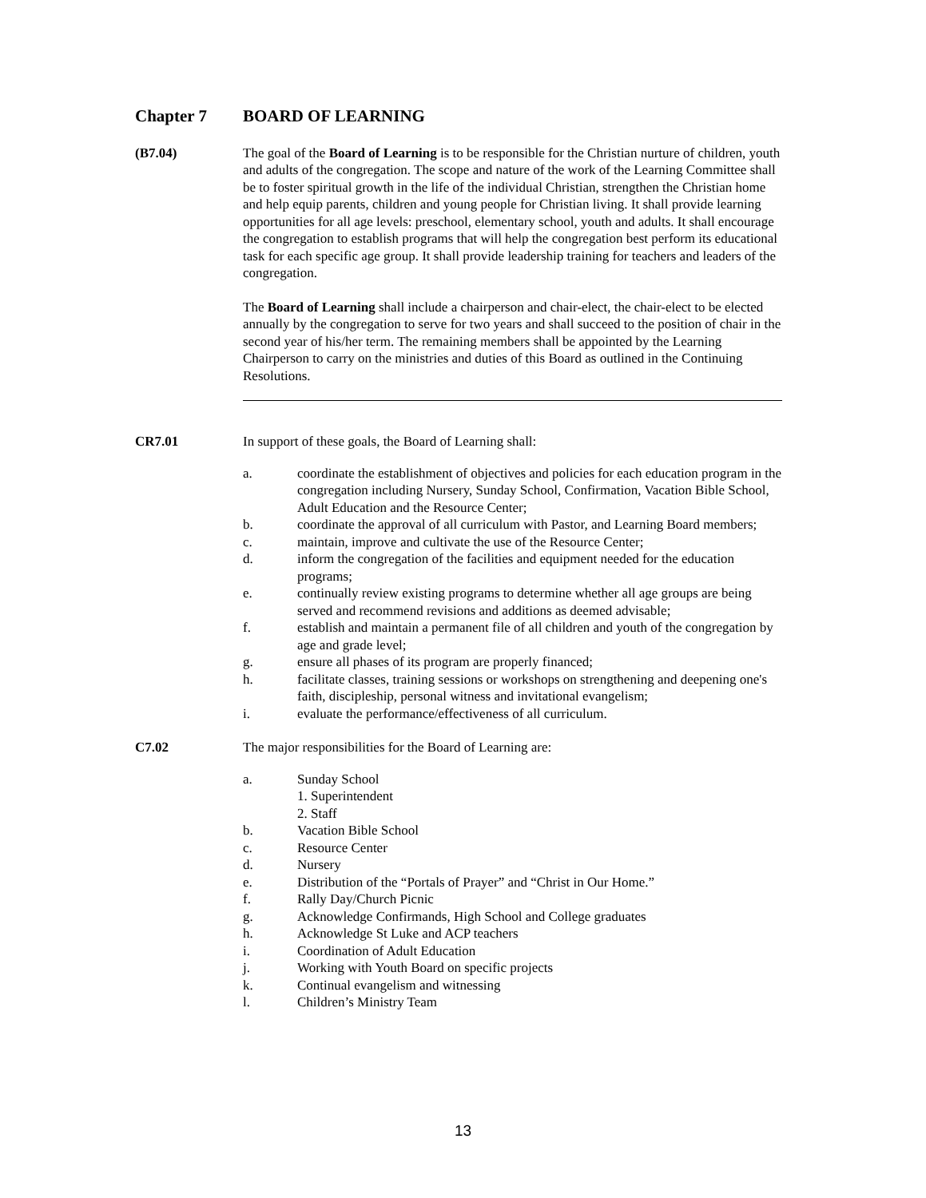Chapter 7 BOARD OF LEARNING
(B7.04) The goal of the Board of Learning is to be responsible for the Christian nurture of children, youth and adults of the congregation. The scope and nature of the work of the Learning Committee shall be to foster spiritual growth in the life of the individual Christian, strengthen the Christian home and help equip parents, children and young people for Christian living. It shall provide learning opportunities for all age levels: preschool, elementary school, youth and adults. It shall encourage the congregation to establish programs that will help the congregation best perform its educational task for each specific age group. It shall provide leadership training for teachers and leaders of the congregation.
The Board of Learning shall include a chairperson and chair-elect, the chair-elect to be elected annually by the congregation to serve for two years and shall succeed to the position of chair in the second year of his/her term. The remaining members shall be appointed by the Learning Chairperson to carry on the ministries and duties of this Board as outlined in the Continuing Resolutions.
CR7.01 In support of these goals, the Board of Learning shall:
a. coordinate the establishment of objectives and policies for each education program in the congregation including Nursery, Sunday School, Confirmation, Vacation Bible School, Adult Education and the Resource Center;
b. coordinate the approval of all curriculum with Pastor, and Learning Board members;
c. maintain, improve and cultivate the use of the Resource Center;
d. inform the congregation of the facilities and equipment needed for the education programs;
e. continually review existing programs to determine whether all age groups are being served and recommend revisions and additions as deemed advisable;
f. establish and maintain a permanent file of all children and youth of the congregation by age and grade level;
g. ensure all phases of its program are properly financed;
h. facilitate classes, training sessions or workshops on strengthening and deepening one's faith, discipleship, personal witness and invitational evangelism;
i. evaluate the performance/effectiveness of all curriculum.
C7.02 The major responsibilities for the Board of Learning are:
a. Sunday School
1. Superintendent
2. Staff
b. Vacation Bible School
c. Resource Center
d. Nursery
e. Distribution of the “Portals of Prayer” and “Christ in Our Home.”
f. Rally Day/Church Picnic
g. Acknowledge Confirmands, High School and College graduates
h. Acknowledge St Luke and ACP teachers
i. Coordination of Adult Education
j. Working with Youth Board on specific projects
k. Continual evangelism and witnessing
l. Children’s Ministry Team
13